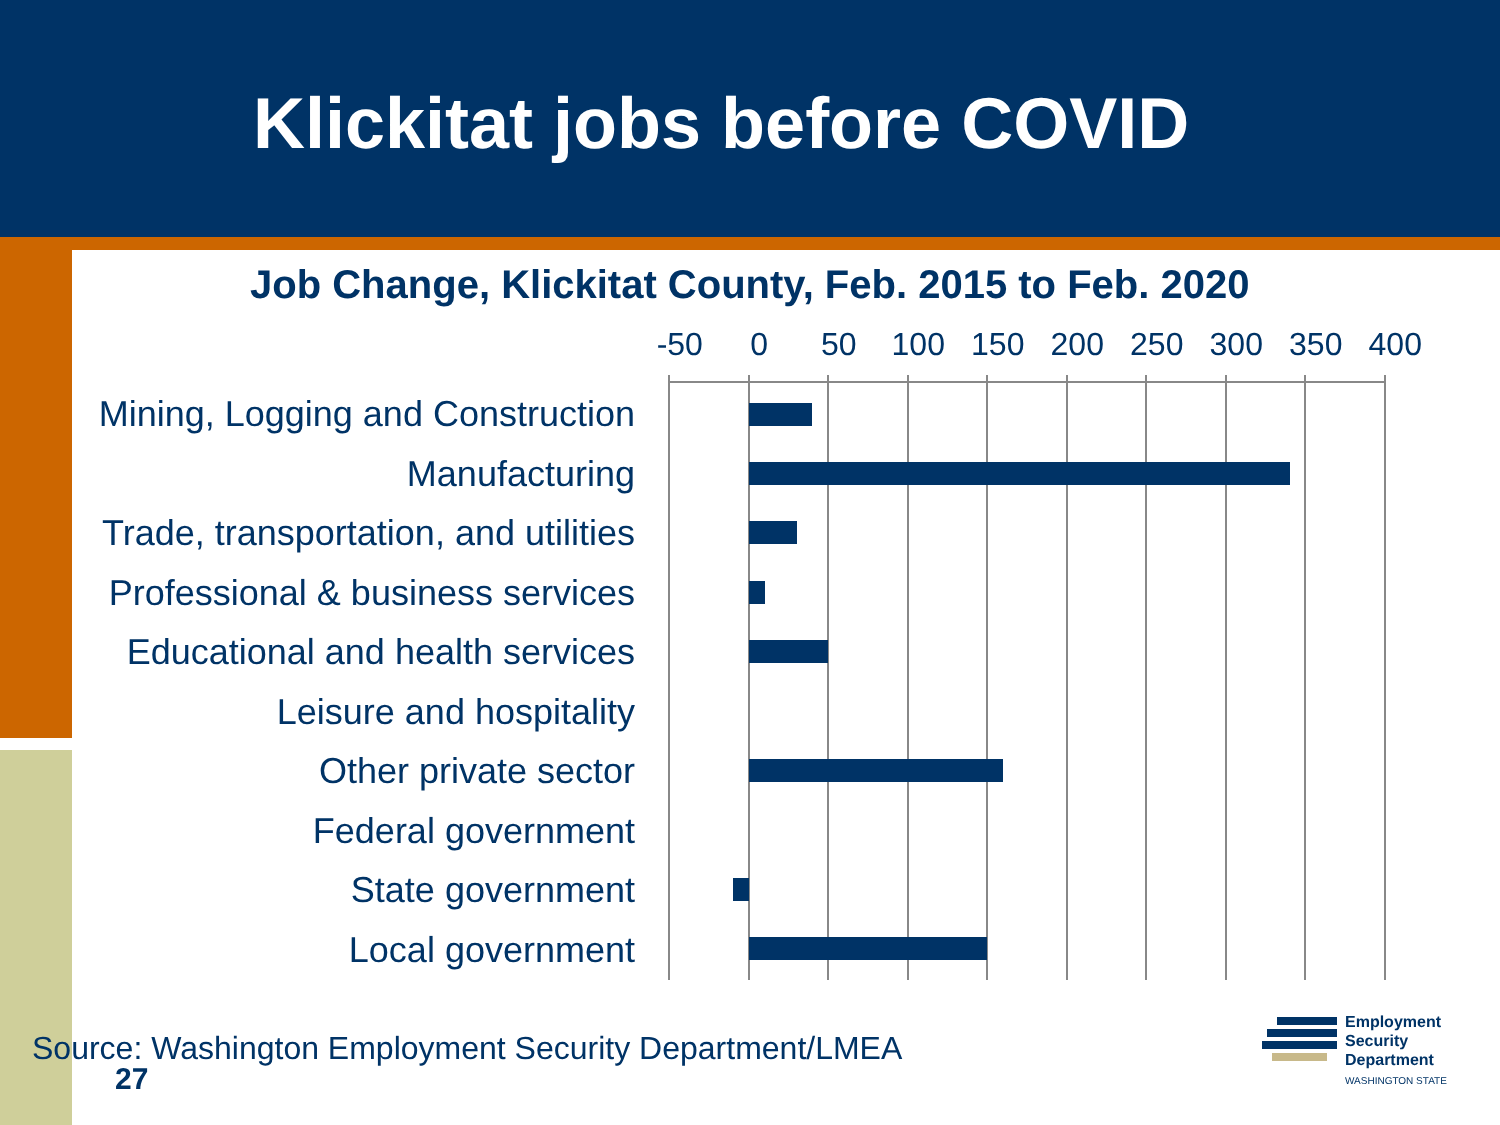Klickitat jobs before COVID
Job Change, Klickitat County, Feb. 2015 to Feb. 2020
-50 0 50 100 150 200 250 300 350 400
Mining, Logging and Construction
Manufacturing
Trade, transportation, and utilities
Professional & business services
Educational and health services
Leisure and hospitality
Other private sector
Federal government
State government
Local government
Source: Washington Employment Security Department/LMEA
27
Employment
Security
Department
WASHINGTON STATE